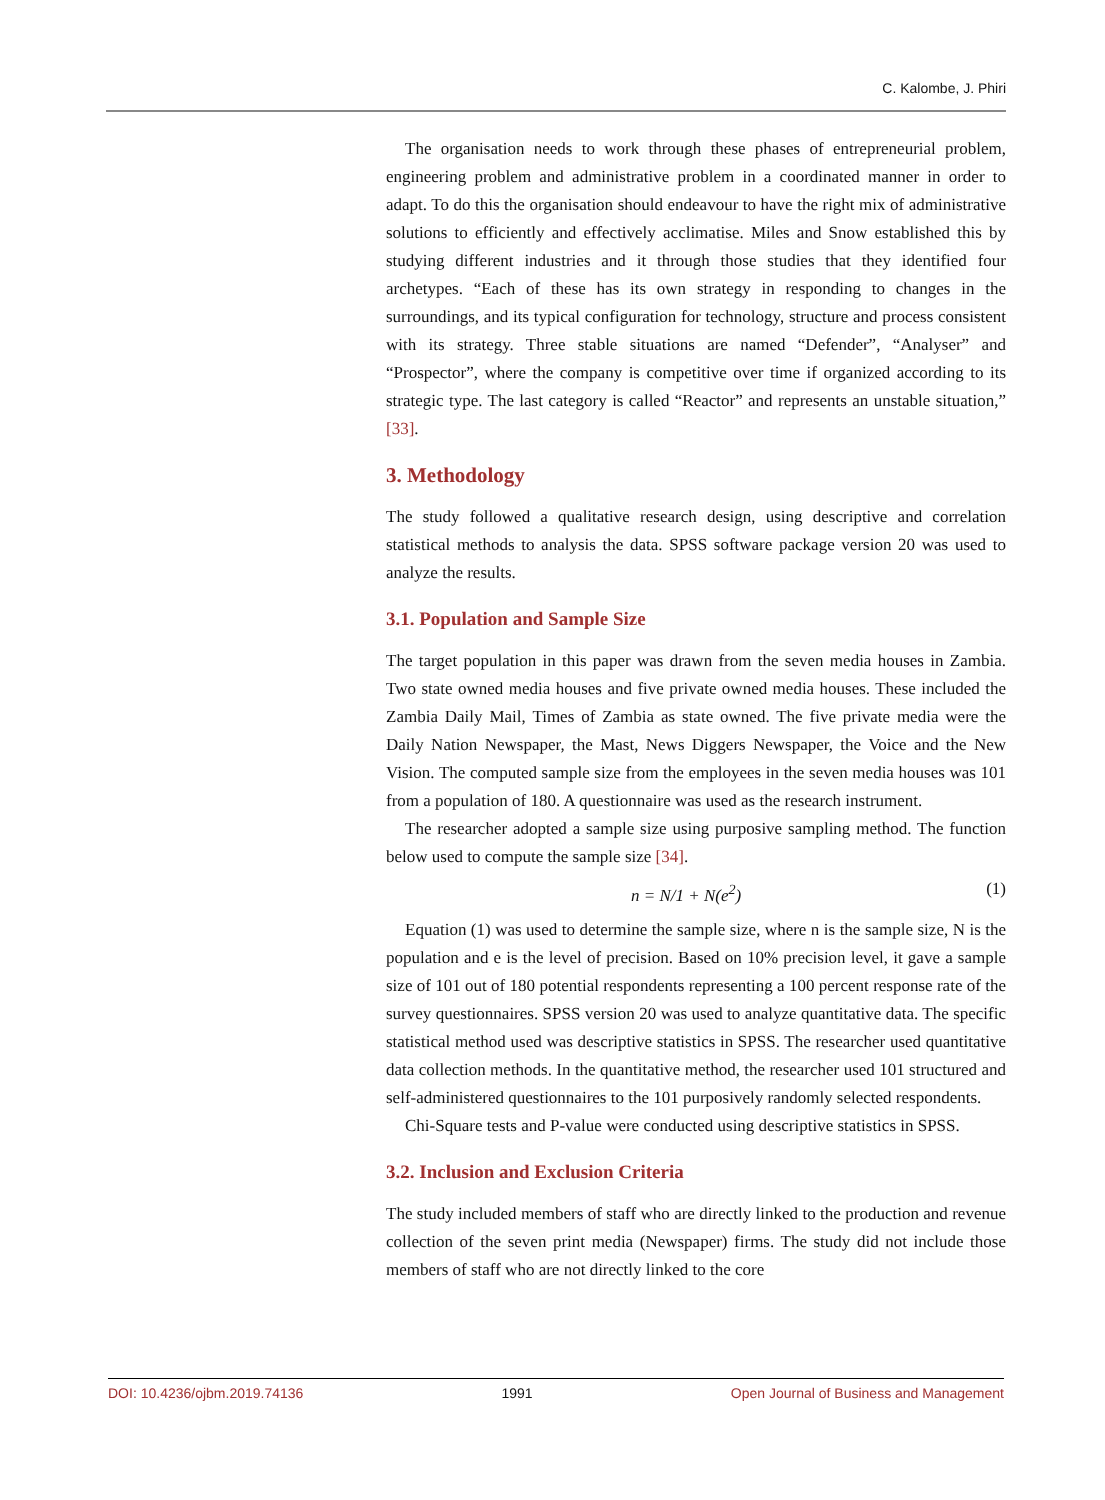C. Kalombe, J. Phiri
The organisation needs to work through these phases of entrepreneurial problem, engineering problem and administrative problem in a coordinated manner in order to adapt. To do this the organisation should endeavour to have the right mix of administrative solutions to efficiently and effectively acclimatise. Miles and Snow established this by studying different industries and it through those studies that they identified four archetypes. “Each of these has its own strategy in responding to changes in the surroundings, and its typical configuration for technology, structure and process consistent with its strategy. Three stable situations are named “Defender”, “Analyser” and “Prospector”, where the company is competitive over time if organized according to its strategic type. The last category is called “Reactor” and represents an unstable situation,” [33].
3. Methodology
The study followed a qualitative research design, using descriptive and correlation statistical methods to analysis the data. SPSS software package version 20 was used to analyze the results.
3.1. Population and Sample Size
The target population in this paper was drawn from the seven media houses in Zambia. Two state owned media houses and five private owned media houses. These included the Zambia Daily Mail, Times of Zambia as state owned. The five private media were the Daily Nation Newspaper, the Mast, News Diggers Newspaper, the Voice and the New Vision. The computed sample size from the employees in the seven media houses was 101 from a population of 180. A questionnaire was used as the research instrument.
The researcher adopted a sample size using purposive sampling method. The function below used to compute the sample size [34].
n = N/1 + N(e<sup>2</sup>) (1)
Equation (1) was used to determine the sample size, where n is the sample size, N is the population and e is the level of precision. Based on 10% precision level, it gave a sample size of 101 out of 180 potential respondents representing a 100 percent response rate of the survey questionnaires. SPSS version 20 was used to analyze quantitative data. The specific statistical method used was descriptive statistics in SPSS. The researcher used quantitative data collection methods. In the quantitative method, the researcher used 101 structured and self-administered questionnaires to the 101 purposively randomly selected respondents.
Chi-Square tests and P-value were conducted using descriptive statistics in SPSS.
3.2. Inclusion and Exclusion Criteria
The study included members of staff who are directly linked to the production and revenue collection of the seven print media (Newspaper) firms. The study did not include those members of staff who are not directly linked to the core
DOI: 10.4236/ojbm.2019.74136 1991 Open Journal of Business and Management